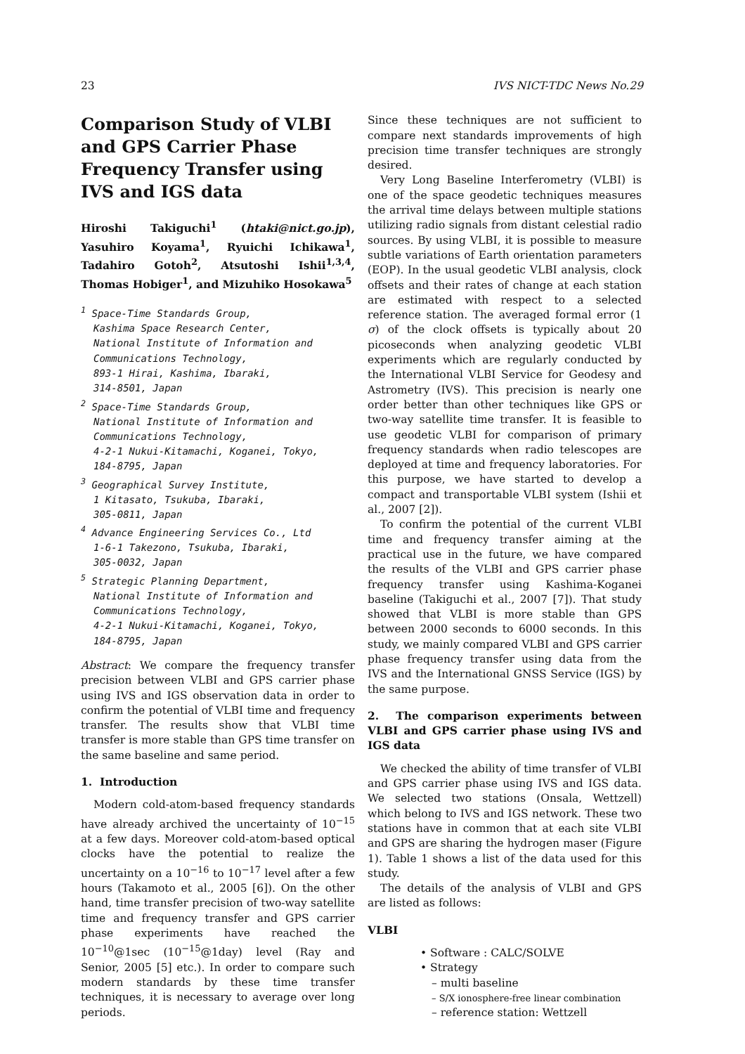23 IVS NICT-TDC News No.29
Comparison Study of VLBI and GPS Carrier Phase Frequency Transfer using IVS and IGS data
Hiroshi Takiguchi<sup>1</sup> (htaki@nict.go.jp), Yasuhiro Koyama<sup>1</sup>, Ryuichi Ichikawa<sup>1</sup>, Tadahiro Gotoh<sup>2</sup>, Atsutoshi Ishii<sup>1,3,4</sup>, Thomas Hobiger<sup>1</sup>, and Mizuhiko Hosokawa<sup>5</sup>
<sup>1</sup> Space-Time Standards Group,
Kashima Space Research Center,
National Institute of Information and
Communications Technology,
893-1 Hirai, Kashima, Ibaraki,
314-8501, Japan
<sup>2</sup> Space-Time Standards Group,
National Institute of Information and
Communications Technology,
4-2-1 Nukui-Kitamachi, Koganei, Tokyo,
184-8795, Japan
<sup>3</sup> Geographical Survey Institute,
1 Kitasato, Tsukuba, Ibaraki,
305-0811, Japan
<sup>4</sup> Advance Engineering Services Co., Ltd
1-6-1 Takezono, Tsukuba, Ibaraki,
305-0032, Japan
<sup>5</sup> Strategic Planning Department,
National Institute of Information and
Communications Technology,
4-2-1 Nukui-Kitamachi, Koganei, Tokyo,
184-8795, Japan
Abstract: We compare the frequency transfer precision between VLBI and GPS carrier phase using IVS and IGS observation data in order to confirm the potential of VLBI time and frequency transfer. The results show that VLBI time transfer is more stable than GPS time transfer on the same baseline and same period.
1. Introduction
Modern cold-atom-based frequency standards have already archived the uncertainty of 10<sup>−15</sup> at a few days. Moreover cold-atom-based optical clocks have the potential to realize the uncertainty on a 10<sup>−16</sup> to 10<sup>−17</sup> level after a few hours (Takamoto et al., 2005 [6]). On the other hand, time transfer precision of two-way satellite time and frequency transfer and GPS carrier phase experiments have reached the 10<sup>−10</sup>@1sec (10<sup>−15</sup>@1day) level (Ray and Senior, 2005 [5] etc.). In order to compare such modern standards by these time transfer techniques, it is necessary to average over long periods.
Since these techniques are not sufficient to compare next standards improvements of high precision time transfer techniques are strongly desired.
Very Long Baseline Interferometry (VLBI) is one of the space geodetic techniques measures the arrival time delays between multiple stations utilizing radio signals from distant celestial radio sources. By using VLBI, it is possible to measure subtle variations of Earth orientation parameters (EOP). In the usual geodetic VLBI analysis, clock offsets and their rates of change at each station are estimated with respect to a selected reference station. The averaged formal error (1 σ) of the clock offsets is typically about 20 picoseconds when analyzing geodetic VLBI experiments which are regularly conducted by the International VLBI Service for Geodesy and Astrometry (IVS). This precision is nearly one order better than other techniques like GPS or two-way satellite time transfer. It is feasible to use geodetic VLBI for comparison of primary frequency standards when radio telescopes are deployed at time and frequency laboratories. For this purpose, we have started to develop a compact and transportable VLBI system (Ishii et al., 2007 [2]).
To confirm the potential of the current VLBI time and frequency transfer aiming at the practical use in the future, we have compared the results of the VLBI and GPS carrier phase frequency transfer using Kashima-Koganei baseline (Takiguchi et al., 2007 [7]). That study showed that VLBI is more stable than GPS between 2000 seconds to 6000 seconds. In this study, we mainly compared VLBI and GPS carrier phase frequency transfer using data from the IVS and the International GNSS Service (IGS) by the same purpose.
2. The comparison experiments between VLBI and GPS carrier phase using IVS and IGS data
We checked the ability of time transfer of VLBI and GPS carrier phase using IVS and IGS data. We selected two stations (Onsala, Wettzell) which belong to IVS and IGS network. These two stations have in common that at each site VLBI and GPS are sharing the hydrogen maser (Figure 1). Table 1 shows a list of the data used for this study.
The details of the analysis of VLBI and GPS are listed as follows:
VLBI
• Software : CALC/SOLVE
• Strategy
– multi baseline
– S/X ionosphere-free linear combination
– reference station: Wettzell